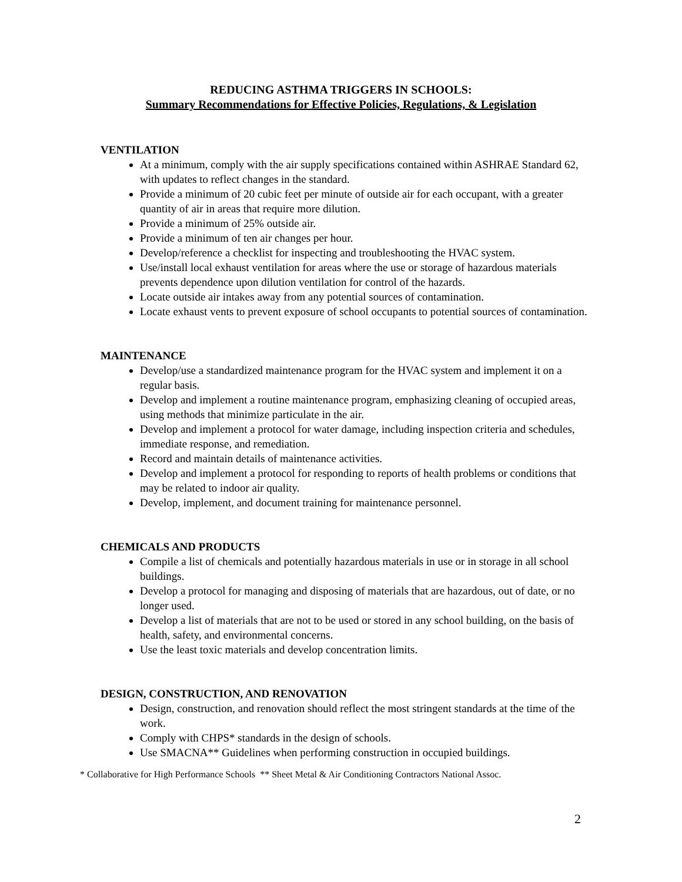REDUCING ASTHMA TRIGGERS IN SCHOOLS:
Summary Recommendations for Effective Policies, Regulations, & Legislation
VENTILATION
At a minimum, comply with the air supply specifications contained within ASHRAE Standard 62, with updates to reflect changes in the standard.
Provide a minimum of 20 cubic feet per minute of outside air for each occupant, with a greater quantity of air in areas that require more dilution.
Provide a minimum of 25% outside air.
Provide a minimum of ten air changes per hour.
Develop/reference a checklist for inspecting and troubleshooting the HVAC system.
Use/install local exhaust ventilation for areas where the use or storage of hazardous materials prevents dependence upon dilution ventilation for control of the hazards.
Locate outside air intakes away from any potential sources of contamination.
Locate exhaust vents to prevent exposure of school occupants to potential sources of contamination.
MAINTENANCE
Develop/use a standardized maintenance program for the HVAC system and implement it on a regular basis.
Develop and implement a routine maintenance program, emphasizing cleaning of occupied areas, using methods that minimize particulate in the air.
Develop and implement a protocol for water damage, including inspection criteria and schedules, immediate response, and remediation.
Record and maintain details of maintenance activities.
Develop and implement a protocol for responding to reports of health problems or conditions that may be related to indoor air quality.
Develop, implement, and document training for maintenance personnel.
CHEMICALS AND PRODUCTS
Compile a list of chemicals and potentially hazardous materials in use or in storage in all school buildings.
Develop a protocol for managing and disposing of materials that are hazardous, out of date, or no longer used.
Develop a list of materials that are not to be used or stored in any school building, on the basis of health, safety, and environmental concerns.
Use the least toxic materials and develop concentration limits.
DESIGN, CONSTRUCTION, AND RENOVATION
Design, construction, and renovation should reflect the most stringent standards at the time of the work.
Comply with CHPS* standards in the design of schools.
Use SMACNA** Guidelines when performing construction in occupied buildings.
* Collaborative for High Performance Schools ** Sheet Metal & Air Conditioning Contractors National Assoc.
2